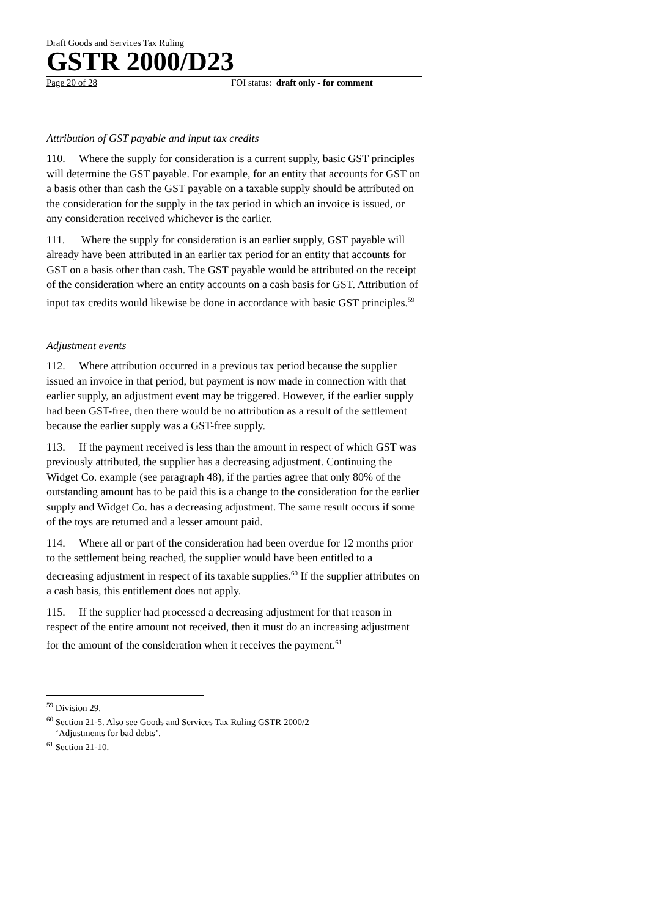Draft Goods and Services Tax Ruling
GSTR 2000/D23
Page 20 of 28 FOI status: draft only - for comment
Attribution of GST payable and input tax credits
110. Where the supply for consideration is a current supply, basic GST principles will determine the GST payable. For example, for an entity that accounts for GST on a basis other than cash the GST payable on a taxable supply should be attributed on the consideration for the supply in the tax period in which an invoice is issued, or any consideration received whichever is the earlier.
111. Where the supply for consideration is an earlier supply, GST payable will already have been attributed in an earlier tax period for an entity that accounts for GST on a basis other than cash. The GST payable would be attributed on the receipt of the consideration where an entity accounts on a cash basis for GST. Attribution of input tax credits would likewise be done in accordance with basic GST principles.<sup>59</sup>
Adjustment events
112. Where attribution occurred in a previous tax period because the supplier issued an invoice in that period, but payment is now made in connection with that earlier supply, an adjustment event may be triggered. However, if the earlier supply had been GST-free, then there would be no attribution as a result of the settlement because the earlier supply was a GST-free supply.
113. If the payment received is less than the amount in respect of which GST was previously attributed, the supplier has a decreasing adjustment. Continuing the Widget Co. example (see paragraph 48), if the parties agree that only 80% of the outstanding amount has to be paid this is a change to the consideration for the earlier supply and Widget Co. has a decreasing adjustment. The same result occurs if some of the toys are returned and a lesser amount paid.
114. Where all or part of the consideration had been overdue for 12 months prior to the settlement being reached, the supplier would have been entitled to a decreasing adjustment in respect of its taxable supplies.<sup>60</sup> If the supplier attributes on a cash basis, this entitlement does not apply.
115. If the supplier had processed a decreasing adjustment for that reason in respect of the entire amount not received, then it must do an increasing adjustment for the amount of the consideration when it receives the payment.<sup>61</sup>
<sup>59</sup> Division 29.
<sup>60</sup> Section 21-5. Also see Goods and Services Tax Ruling GSTR 2000/2
‘Adjustments for bad debts’.
<sup>61</sup> Section 21-10.